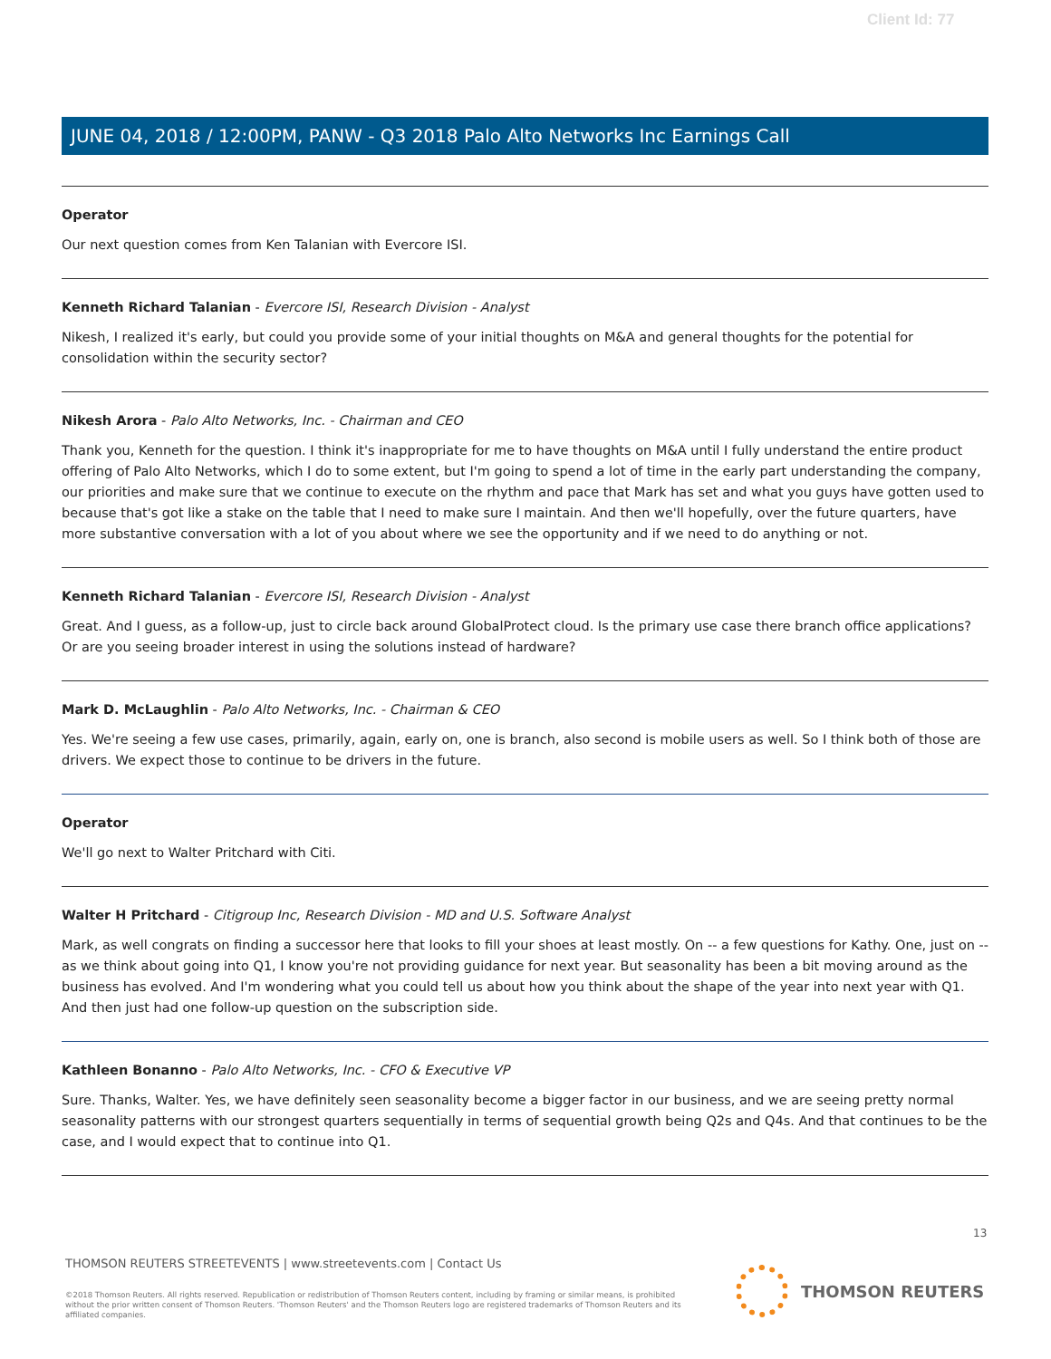Client Id: 77
JUNE 04, 2018 / 12:00PM, PANW - Q3 2018 Palo Alto Networks Inc Earnings Call
Operator
Our next question comes from Ken Talanian with Evercore ISI.
Kenneth Richard Talanian - Evercore ISI, Research Division - Analyst
Nikesh, I realized it's early, but could you provide some of your initial thoughts on M&A and general thoughts for the potential for consolidation within the security sector?
Nikesh Arora - Palo Alto Networks, Inc. - Chairman and CEO
Thank you, Kenneth for the question. I think it's inappropriate for me to have thoughts on M&A until I fully understand the entire product offering of Palo Alto Networks, which I do to some extent, but I'm going to spend a lot of time in the early part understanding the company, our priorities and make sure that we continue to execute on the rhythm and pace that Mark has set and what you guys have gotten used to because that's got like a stake on the table that I need to make sure I maintain. And then we'll hopefully, over the future quarters, have more substantive conversation with a lot of you about where we see the opportunity and if we need to do anything or not.
Kenneth Richard Talanian - Evercore ISI, Research Division - Analyst
Great. And I guess, as a follow-up, just to circle back around GlobalProtect cloud. Is the primary use case there branch office applications? Or are you seeing broader interest in using the solutions instead of hardware?
Mark D. McLaughlin - Palo Alto Networks, Inc. - Chairman & CEO
Yes. We're seeing a few use cases, primarily, again, early on, one is branch, also second is mobile users as well. So I think both of those are drivers. We expect those to continue to be drivers in the future.
Operator
We'll go next to Walter Pritchard with Citi.
Walter H Pritchard - Citigroup Inc, Research Division - MD and U.S. Software Analyst
Mark, as well congrats on finding a successor here that looks to fill your shoes at least mostly. On -- a few questions for Kathy. One, just on -- as we think about going into Q1, I know you're not providing guidance for next year. But seasonality has been a bit moving around as the business has evolved. And I'm wondering what you could tell us about how you think about the shape of the year into next year with Q1. And then just had one follow-up question on the subscription side.
Kathleen Bonanno - Palo Alto Networks, Inc. - CFO & Executive VP
Sure. Thanks, Walter. Yes, we have definitely seen seasonality become a bigger factor in our business, and we are seeing pretty normal seasonality patterns with our strongest quarters sequentially in terms of sequential growth being Q2s and Q4s. And that continues to be the case, and I would expect that to continue into Q1.
13
THOMSON REUTERS STREETEVENTS | www.streetevents.com | Contact Us
©2018 Thomson Reuters. All rights reserved. Republication or redistribution of Thomson Reuters content, including by framing or similar means, is prohibited without the prior written consent of Thomson Reuters. 'Thomson Reuters' and the Thomson Reuters logo are registered trademarks of Thomson Reuters and its affiliated companies.
THOMSON REUTERS